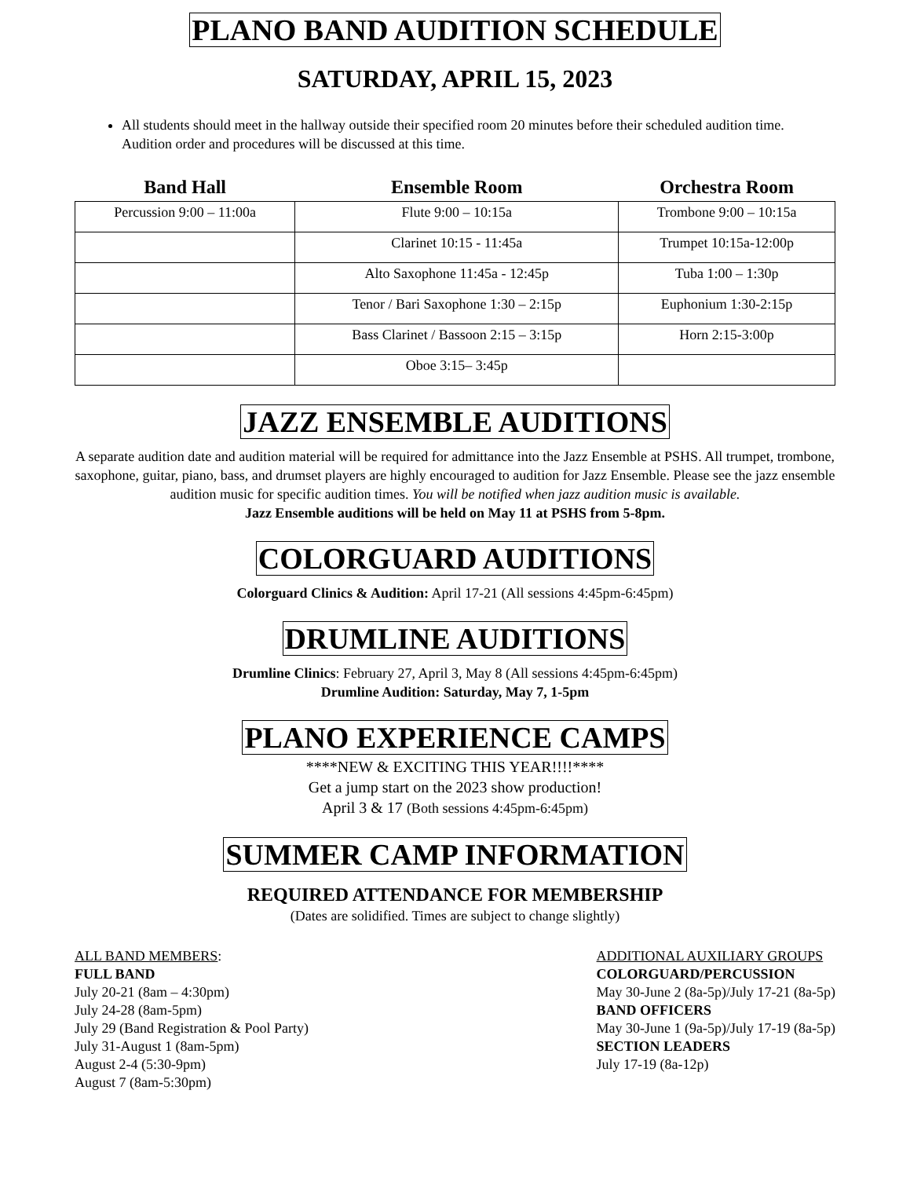PLANO BAND AUDITION SCHEDULE
SATURDAY, APRIL 15, 2023
All students should meet in the hallway outside their specified room 20 minutes before their scheduled audition time. Audition order and procedures will be discussed at this time.
| Band Hall | Ensemble Room | Orchestra Room |
| --- | --- | --- |
| Percussion 9:00 – 11:00a | Flute 9:00 – 10:15a | Trombone 9:00 – 10:15a |
| | Clarinet 10:15 - 11:45a | Trumpet 10:15a-12:00p |
| | Alto Saxophone 11:45a - 12:45p | Tuba 1:00 – 1:30p |
| | Tenor / Bari Saxophone 1:30 – 2:15p | Euphonium 1:30-2:15p |
| | Bass Clarinet / Bassoon 2:15 – 3:15p | Horn 2:15-3:00p |
| | Oboe 3:15– 3:45p | |
JAZZ ENSEMBLE AUDITIONS
A separate audition date and audition material will be required for admittance into the Jazz Ensemble at PSHS. All trumpet, trombone, saxophone, guitar, piano, bass, and drumset players are highly encouraged to audition for Jazz Ensemble. Please see the jazz ensemble audition music for specific audition times. You will be notified when jazz audition music is available.
Jazz Ensemble auditions will be held on May 11 at PSHS from 5-8pm.
COLORGUARD AUDITIONS
Colorguard Clinics & Audition: April 17-21 (All sessions 4:45pm-6:45pm)
DRUMLINE AUDITIONS
Drumline Clinics: February 27, April 3, May 8 (All sessions 4:45pm-6:45pm)
Drumline Audition: Saturday, May 7, 1-5pm
PLANO EXPERIENCE CAMPS
****NEW & EXCITING THIS YEAR!!!!****
Get a jump start on the 2023 show production!
April 3 & 17 (Both sessions 4:45pm-6:45pm)
SUMMER CAMP INFORMATION
REQUIRED ATTENDANCE FOR MEMBERSHIP
(Dates are solidified. Times are subject to change slightly)
ALL BAND MEMBERS:
FULL BAND
July 20-21 (8am – 4:30pm)
July 24-28 (8am-5pm)
July 29 (Band Registration & Pool Party)
July 31-August 1 (8am-5pm)
August 2-4 (5:30-9pm)
August 7 (8am-5:30pm)
ADDITIONAL AUXILIARY GROUPS
COLORGUARD/PERCUSSION
May 30-June 2 (8a-5p)/July 17-21 (8a-5p)
BAND OFFICERS
May 30-June 1 (9a-5p)/July 17-19 (8a-5p)
SECTION LEADERS
July 17-19 (8a-12p)